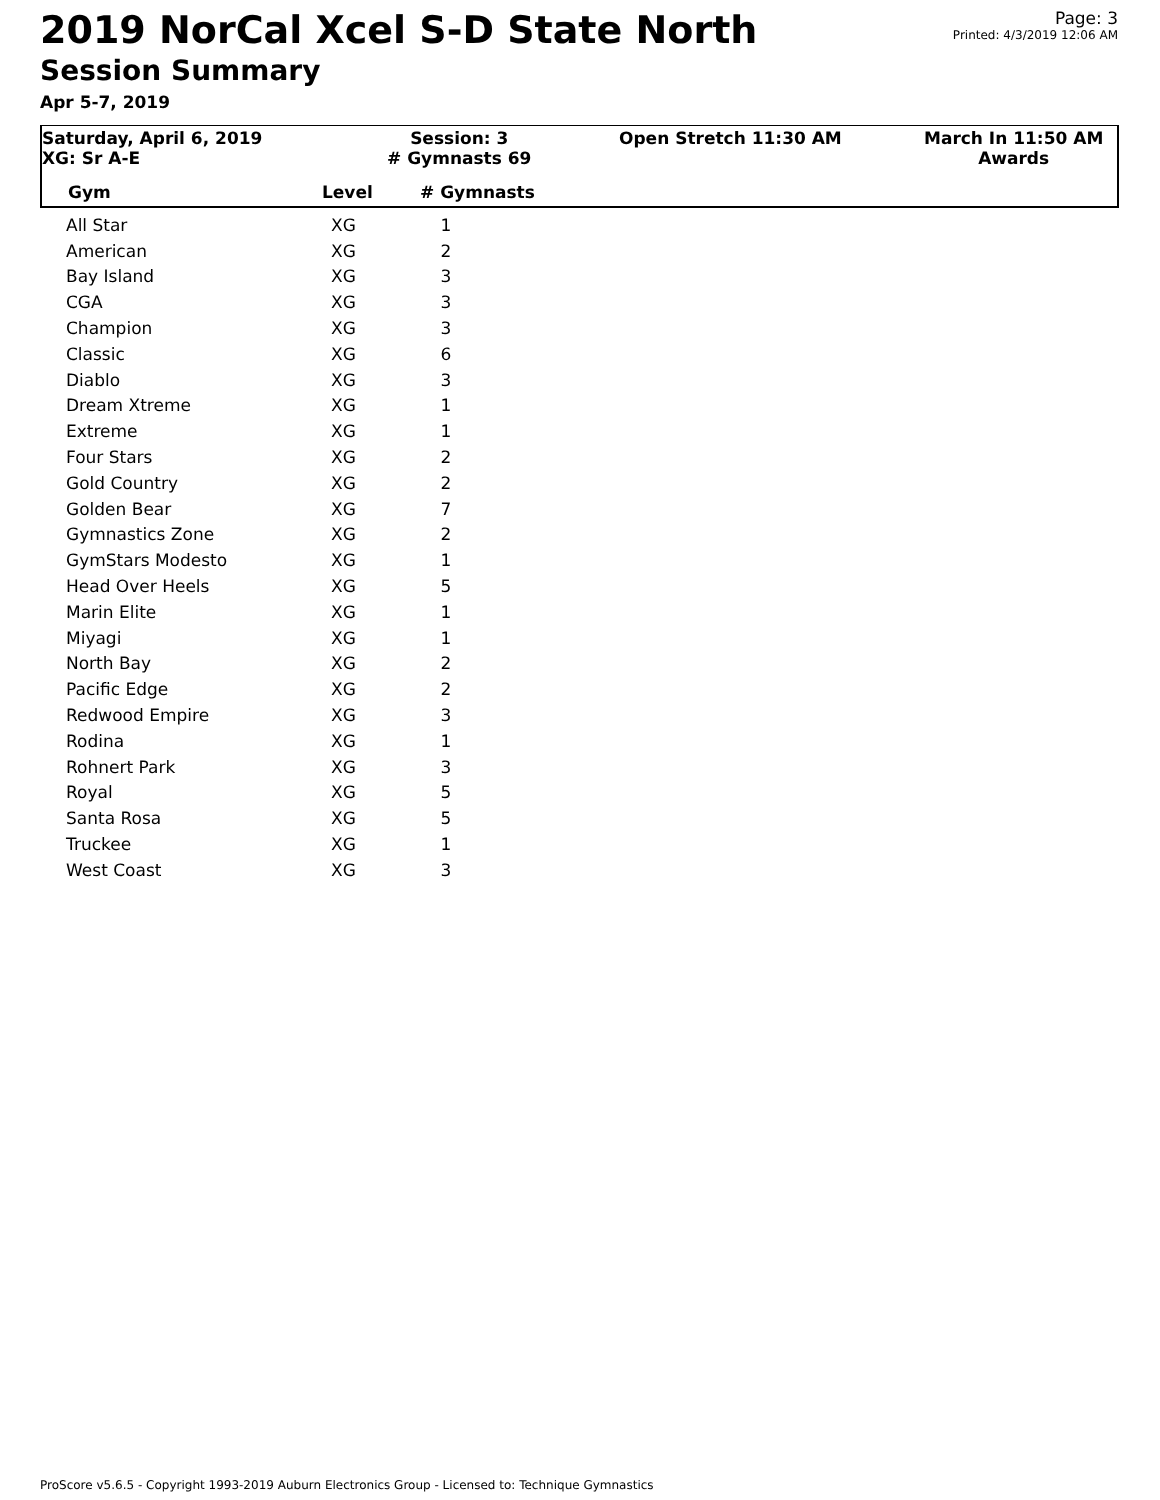Page: 3
Printed: 4/3/2019 12:06 AM
2019 NorCal Xcel S-D State North
Session Summary
Apr 5-7, 2019
Saturday, April 6, 2019
XG: Sr A-E
Session: 3
# Gymnasts 69
Open Stretch 11:30 AM
March In 11:50 AM
Awards
Gym Level # Gymnasts
| All Star | XG | 1 |
| American | XG | 2 |
| Bay Island | XG | 3 |
| CGA | XG | 3 |
| Champion | XG | 3 |
| Classic | XG | 6 |
| Diablo | XG | 3 |
| Dream Xtreme | XG | 1 |
| Extreme | XG | 1 |
| Four Stars | XG | 2 |
| Gold Country | XG | 2 |
| Golden Bear | XG | 7 |
| Gymnastics Zone | XG | 2 |
| GymStars Modesto | XG | 1 |
| Head Over Heels | XG | 5 |
| Marin Elite | XG | 1 |
| Miyagi | XG | 1 |
| North Bay | XG | 2 |
| Pacific Edge | XG | 2 |
| Redwood Empire | XG | 3 |
| Rodina | XG | 1 |
| Rohnert Park | XG | 3 |
| Royal | XG | 5 |
| Santa Rosa | XG | 5 |
| Truckee | XG | 1 |
| West Coast | XG | 3 |
ProScore v5.6.5 - Copyright 1993-2019 Auburn Electronics Group - Licensed to: Technique Gymnastics